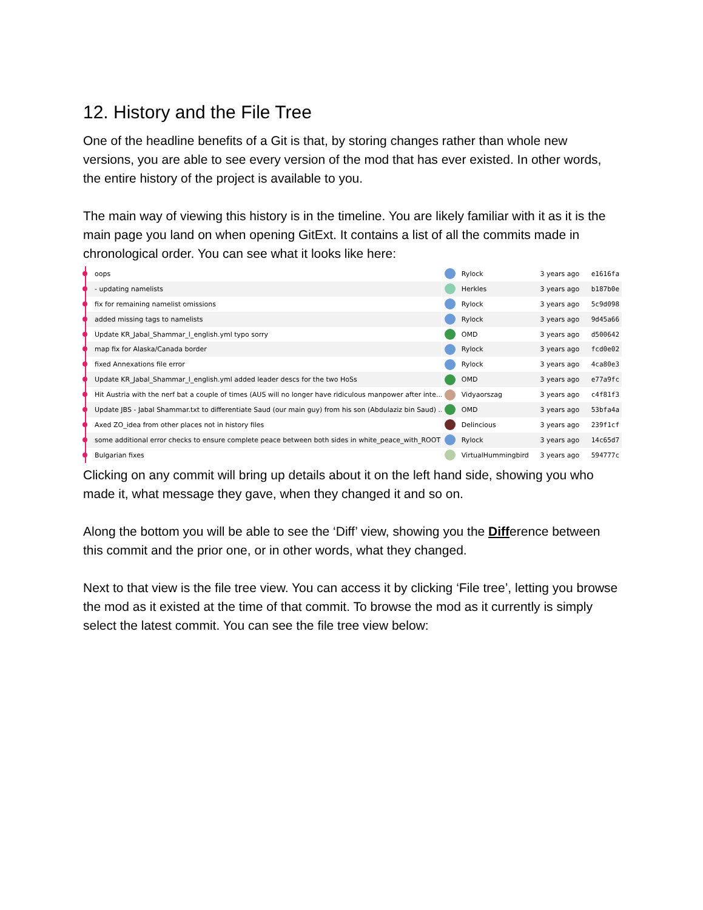12. History and the File Tree
One of the headline benefits of a Git is that, by storing changes rather than whole new versions, you are able to see every version of the mod that has ever existed. In other words, the entire history of the project is available to you.
The main way of viewing this history is in the timeline. You are likely familiar with it as it is the main page you land on when opening GitExt. It contains a list of all the commits made in chronological order. You can see what it looks like here:
| | oops | | Rylock | 3 years ago | e1616fa |
| | - updating namelists | | Herkles | 3 years ago | b187b0e |
| | fix for remaining namelist omissions | | Rylock | 3 years ago | 5c9d098 |
| | added missing tags to namelists | | Rylock | 3 years ago | 9d45a66 |
| | Update KR_Jabal_Shammar_l_english.yml typo sorry | | OMD | 3 years ago | d500642 |
| | map fix for Alaska/Canada border | | Rylock | 3 years ago | fcd0e02 |
| | fixed Annexations file error | | Rylock | 3 years ago | 4ca80e3 |
| | Update KR_Jabal_Shammar_l_english.yml added leader descs for the two HoSs | | OMD | 3 years ago | e77a9fc |
| | Hit Austria with the nerf bat a couple of times (AUS will no longer have ridiculous manpower after inte... | | Vidyaorszag | 3 years ago | c4f81f3 |
| | Update JBS - Jabal Shammar.txt to differentiate Saud (our main guy) from his son (Abdulaziz bin Saud) ... | | OMD | 3 years ago | 53bfa4a |
| | Axed ZO_idea from other places not in history files | | Delincious | 3 years ago | 239f1cf |
| | some additional error checks to ensure complete peace between both sides in white_peace_with_ROOT ... | | Rylock | 3 years ago | 14c65d7 |
| | Bulgarian fixes | | VirtualHummingbird | 3 years ago | 594777c |
Clicking on any commit will bring up details about it on the left hand side, showing you who made it, what message they gave, when they changed it and so on.
Along the bottom you will be able to see the ‘Diff’ view, showing you the Difference between this commit and the prior one, or in other words, what they changed.
Next to that view is the file tree view. You can access it by clicking ‘File tree’, letting you browse the mod as it existed at the time of that commit. To browse the mod as it currently is simply select the latest commit. You can see the file tree view below: